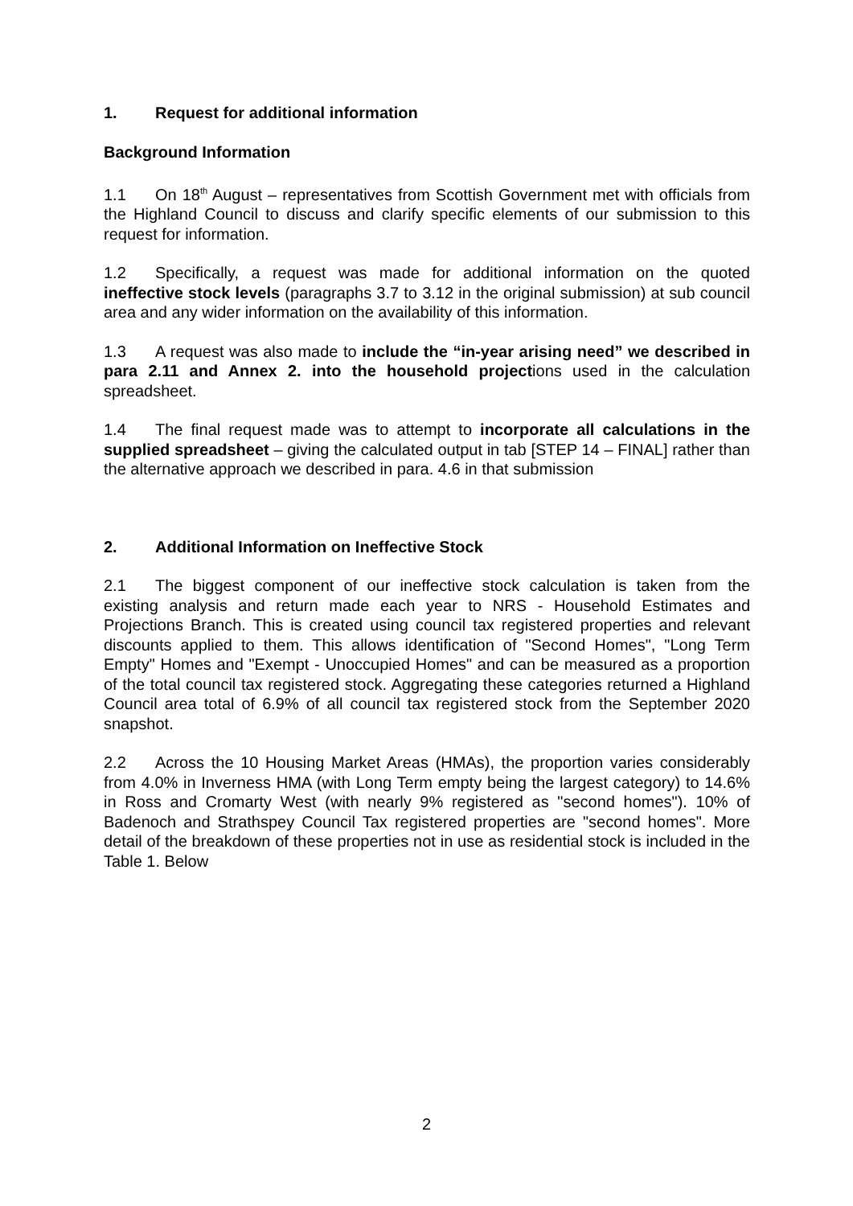1. Request for additional information
Background Information
1.1 On 18<sup>th</sup> August – representatives from Scottish Government met with officials from the Highland Council to discuss and clarify specific elements of our submission to this request for information.
1.2 Specifically, a request was made for additional information on the quoted ineffective stock levels (paragraphs 3.7 to 3.12 in the original submission) at sub council area and any wider information on the availability of this information.
1.3 A request was also made to include the “in-year arising need” we described in para 2.11 and Annex 2. into the household projections used in the calculation spreadsheet.
1.4 The final request made was to attempt to incorporate all calculations in the supplied spreadsheet – giving the calculated output in tab [STEP 14 – FINAL] rather than the alternative approach we described in para. 4.6 in that submission
2. Additional Information on Ineffective Stock
2.1 The biggest component of our ineffective stock calculation is taken from the existing analysis and return made each year to NRS - Household Estimates and Projections Branch. This is created using council tax registered properties and relevant discounts applied to them. This allows identification of "Second Homes", "Long Term Empty" Homes and "Exempt - Unoccupied Homes" and can be measured as a proportion of the total council tax registered stock. Aggregating these categories returned a Highland Council area total of 6.9% of all council tax registered stock from the September 2020 snapshot.
2.2 Across the 10 Housing Market Areas (HMAs), the proportion varies considerably from 4.0% in Inverness HMA (with Long Term empty being the largest category) to 14.6% in Ross and Cromarty West (with nearly 9% registered as "second homes"). 10% of Badenoch and Strathspey Council Tax registered properties are "second homes". More detail of the breakdown of these properties not in use as residential stock is included in the Table 1. Below
2